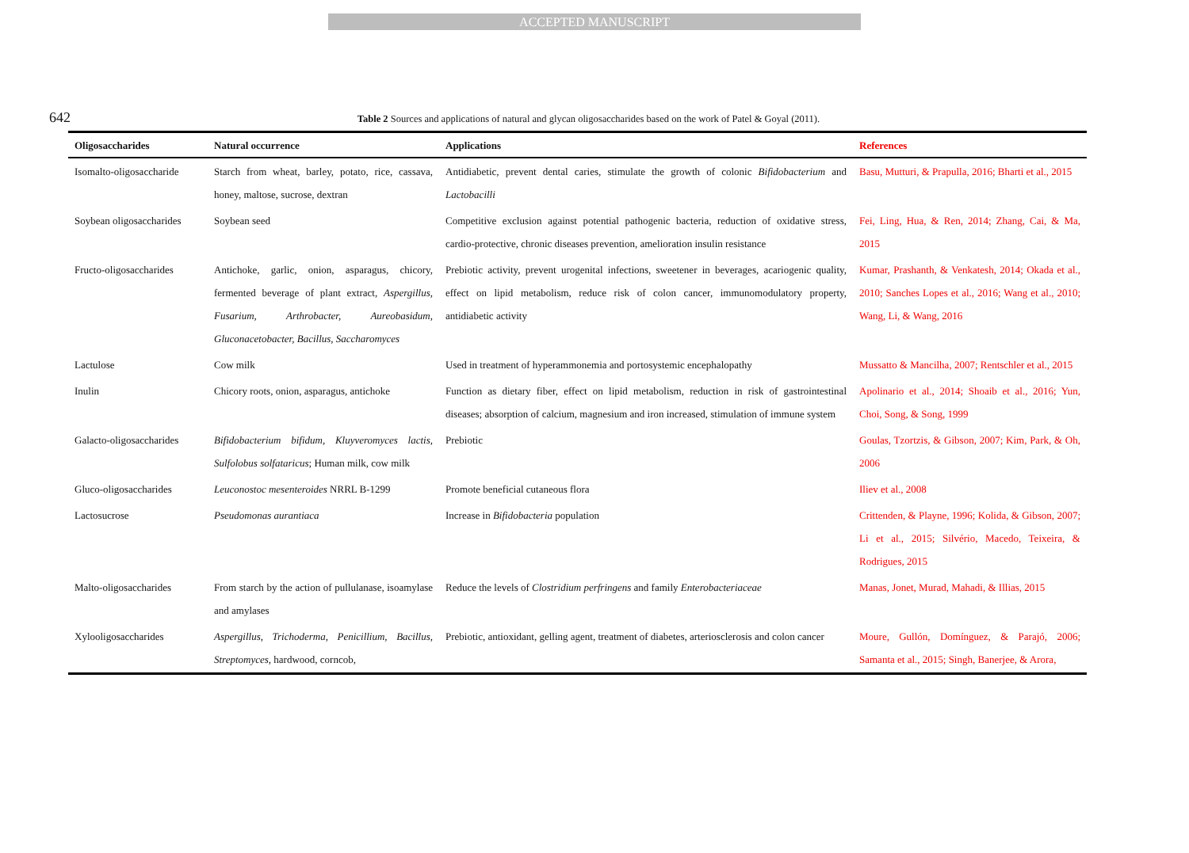ACCEPTED MANUSCRIPT
642
Table 2 Sources and applications of natural and glycan oligosaccharides based on the work of Patel & Goyal (2011).
| Oligosaccharides | Natural occurrence | Applications | References |
| --- | --- | --- | --- |
| Isomalto-oligosaccharide | Starch from wheat, barley, potato, rice, cassava, honey, maltose, sucrose, dextran | Antidiabetic, prevent dental caries, stimulate the growth of colonic Bifidobacterium and Lactobacilli | Basu, Mutturi, & Prapulla, 2016; Bharti et al., 2015 |
| Soybean oligosaccharides | Soybean seed | Competitive exclusion against potential pathogenic bacteria, reduction of oxidative stress, cardio-protective, chronic diseases prevention, amelioration insulin resistance | Fei, Ling, Hua, & Ren, 2014; Zhang, Cai, & Ma, 2015 |
| Fructo-oligosaccharides | Antichoke, garlic, onion, asparagus, chicory, fermented beverage of plant extract, Aspergillus, Fusarium, Arthrobacter, Aureobasidum, Gluconacetobacter, Bacillus, Saccharomyces | Prebiotic activity, prevent urogenital infections, sweetener in beverages, acariogenic quality, effect on lipid metabolism, reduce risk of colon cancer, immunomodulatory property, antidiabetic activity | Kumar, Prashanth, & Venkatesh, 2014; Okada et al., 2010; Sanches Lopes et al., 2016; Wang et al., 2010; Wang, Li, & Wang, 2016 |
| Lactulose | Cow milk | Used in treatment of hyperammonemia and portosystemic encephalopathy | Mussatto & Mancilha, 2007; Rentschler et al., 2015 |
| Inulin | Chicory roots, onion, asparagus, antichoke | Function as dietary fiber, effect on lipid metabolism, reduction in risk of gastrointestinal diseases; absorption of calcium, magnesium and iron increased, stimulation of immune system | Apolinario et al., 2014; Shoaib et al., 2016; Yun, Choi, Song, & Song, 1999 |
| Galacto-oligosaccharides | Bifidobacterium bifidum, Kluyveromyces lactis, Sulfolobus solfataricus ; Human milk, cow milk | Prebiotic | Goulas, Tzortzis, & Gibson, 2007; Kim, Park, & Oh, 2006 |
| Gluco-oligosaccharides | Leuconostoc mesenteroides NRRL B-1299 | Promote beneficial cutaneous flora | Iliev et al., 2008 |
| Lactosucrose | Pseudomonas aurantiaca | Increase in Bifidobacteria population | Crittenden, & Playne, 1996; Kolida, & Gibson, 2007; Li et al., 2015; Silvério, Macedo, Teixeira, & Rodrigues, 2015 |
| Malto-oligosaccharides | From starch by the action of pullulanase, isoamylase and amylases | Reduce the levels of Clostridium perfringens and family Enterobacteriaceae | Manas, Jonet, Murad, Mahadi, & Illias, 2015 |
| Xylooligosaccharides | Aspergillus, Trichoderma, Penicillium, Bacillus, Streptomyces, hardwood, corncob, | Prebiotic, antioxidant, gelling agent, treatment of diabetes, arteriosclerosis and colon cancer | Moure, Gullón, Domínguez, & Parajó, 2006; Samanta et al., 2015; Singh, Banerjee, & Arora, |